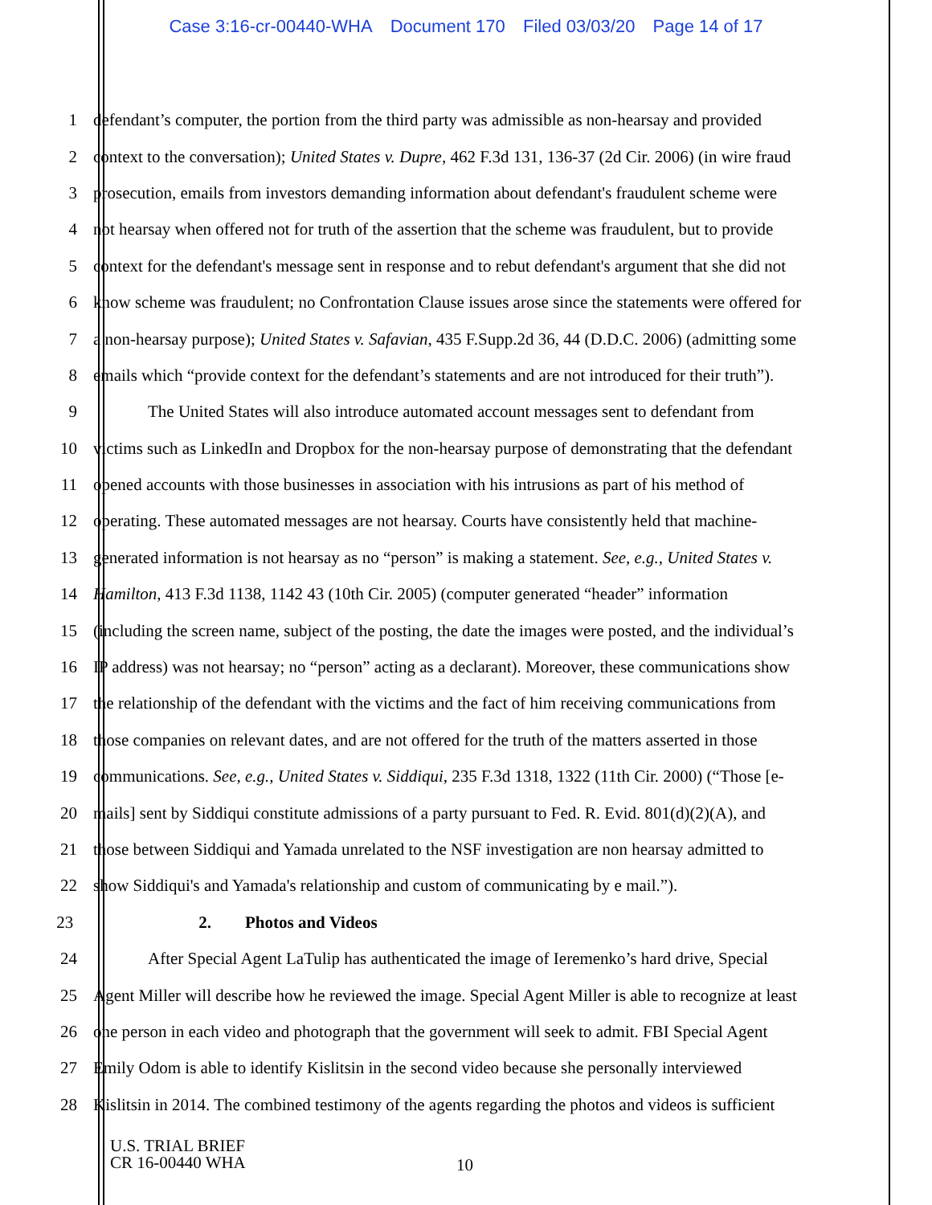Case 3:16-cr-00440-WHA Document 170 Filed 03/03/20 Page 14 of 17
1 defendant’s computer, the portion from the third party was admissible as non-hearsay and provided
2 context to the conversation); United States v. Dupre, 462 F.3d 131, 136-37 (2d Cir. 2006) (in wire fraud
3 prosecution, emails from investors demanding information about defendant's fraudulent scheme were
4 not hearsay when offered not for truth of the assertion that the scheme was fraudulent, but to provide
5 context for the defendant's message sent in response and to rebut defendant's argument that she did not
6 know scheme was fraudulent; no Confrontation Clause issues arose since the statements were offered for
7 a non-hearsay purpose); United States v. Safavian, 435 F.Supp.2d 36, 44 (D.D.C. 2006) (admitting some
8 emails which “provide context for the defendant’s statements and are not introduced for their truth”).
9 The United States will also introduce automated account messages sent to defendant from
10 victims such as LinkedIn and Dropbox for the non-hearsay purpose of demonstrating that the defendant
11 opened accounts with those businesses in association with his intrusions as part of his method of
12 operating. These automated messages are not hearsay. Courts have consistently held that machine-
13 generated information is not hearsay as no “person” is making a statement. See, e.g., United States v.
14 Hamilton, 413 F.3d 1138, 1142 43 (10th Cir. 2005) (computer generated “header” information
15 (including the screen name, subject of the posting, the date the images were posted, and the individual’s
16 IP address) was not hearsay; no “person” acting as a declarant). Moreover, these communications show
17 the relationship of the defendant with the victims and the fact of him receiving communications from
18 those companies on relevant dates, and are not offered for the truth of the matters asserted in those
19 communications. See, e.g., United States v. Siddiqui, 235 F.3d 1318, 1322 (11th Cir. 2000) (“Those [e-
20 mails] sent by Siddiqui constitute admissions of a party pursuant to Fed. R. Evid. 801(d)(2)(A), and
21 those between Siddiqui and Yamada unrelated to the NSF investigation are non hearsay admitted to
22 show Siddiqui's and Yamada's relationship and custom of communicating by e mail.”).
23 2. Photos and Videos
24 After Special Agent LaTulip has authenticated the image of Ieremenko’s hard drive, Special
25 Agent Miller will describe how he reviewed the image. Special Agent Miller is able to recognize at least
26 one person in each video and photograph that the government will seek to admit. FBI Special Agent
27 Emily Odom is able to identify Kislitsin in the second video because she personally interviewed
28 Kislitsin in 2014. The combined testimony of the agents regarding the photos and videos is sufficient
U.S. TRIAL BRIEF
CR 16-00440 WHA
10